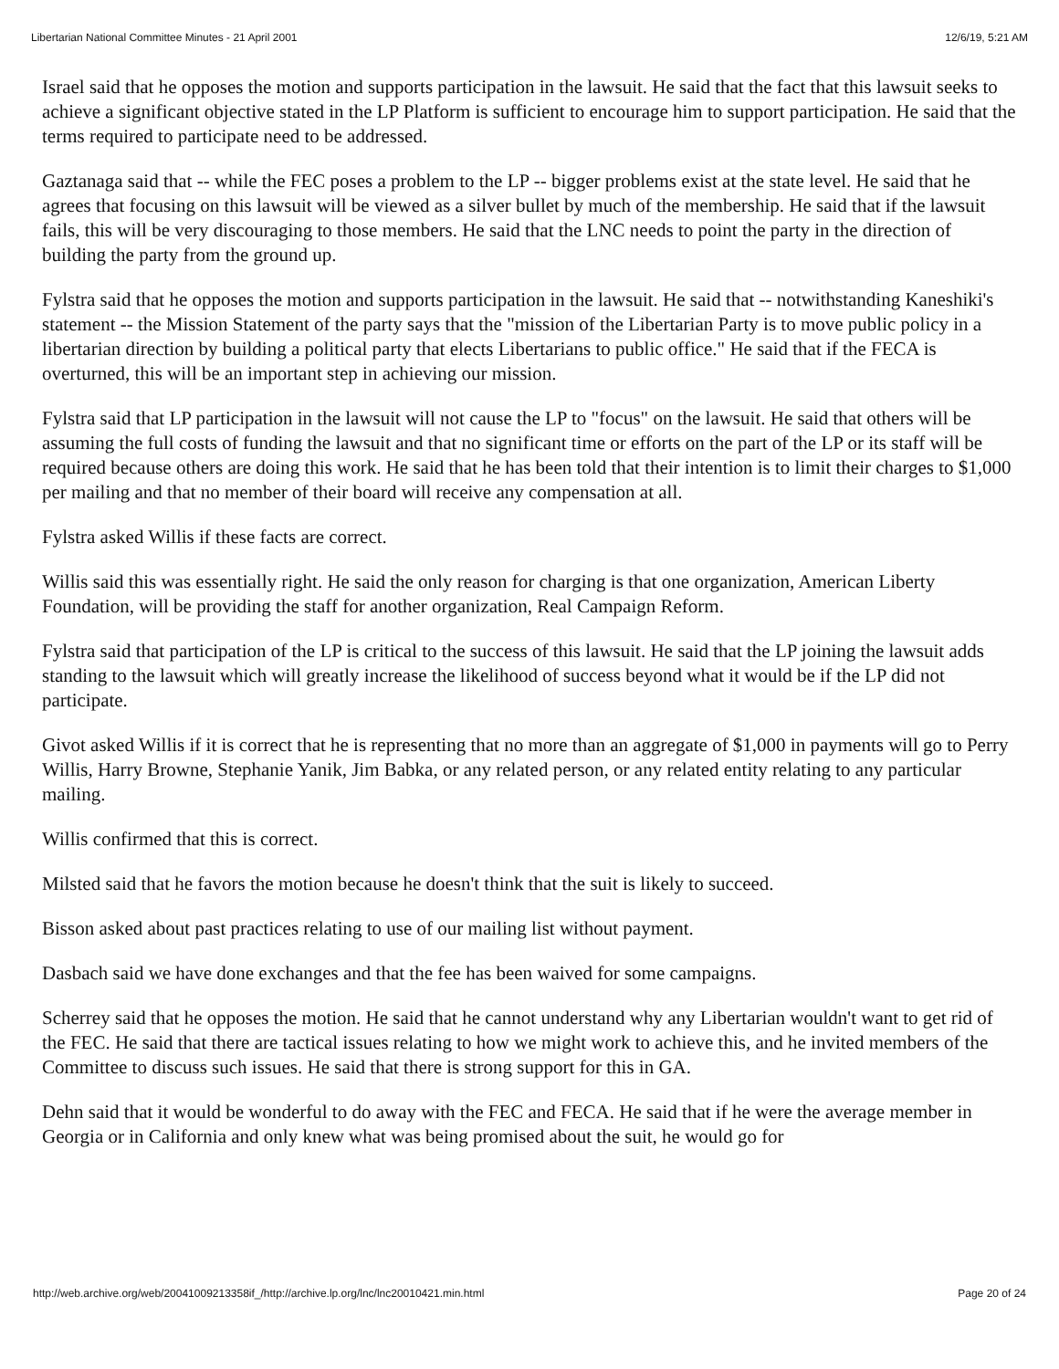Libertarian National Committee Minutes - 21 April 2001 12/6/19, 5:21 AM
Israel said that he opposes the motion and supports participation in the lawsuit. He said that the fact that this lawsuit seeks to achieve a significant objective stated in the LP Platform is sufficient to encourage him to support participation. He said that the terms required to participate need to be addressed.
Gaztanaga said that -- while the FEC poses a problem to the LP -- bigger problems exist at the state level. He said that he agrees that focusing on this lawsuit will be viewed as a silver bullet by much of the membership. He said that if the lawsuit fails, this will be very discouraging to those members. He said that the LNC needs to point the party in the direction of building the party from the ground up.
Fylstra said that he opposes the motion and supports participation in the lawsuit. He said that -- notwithstanding Kaneshiki's statement -- the Mission Statement of the party says that the "mission of the Libertarian Party is to move public policy in a libertarian direction by building a political party that elects Libertarians to public office." He said that if the FECA is overturned, this will be an important step in achieving our mission.
Fylstra said that LP participation in the lawsuit will not cause the LP to "focus" on the lawsuit. He said that others will be assuming the full costs of funding the lawsuit and that no significant time or efforts on the part of the LP or its staff will be required because others are doing this work. He said that he has been told that their intention is to limit their charges to $1,000 per mailing and that no member of their board will receive any compensation at all.
Fylstra asked Willis if these facts are correct.
Willis said this was essentially right. He said the only reason for charging is that one organization, American Liberty Foundation, will be providing the staff for another organization, Real Campaign Reform.
Fylstra said that participation of the LP is critical to the success of this lawsuit. He said that the LP joining the lawsuit adds standing to the lawsuit which will greatly increase the likelihood of success beyond what it would be if the LP did not participate.
Givot asked Willis if it is correct that he is representing that no more than an aggregate of $1,000 in payments will go to Perry Willis, Harry Browne, Stephanie Yanik, Jim Babka, or any related person, or any related entity relating to any particular mailing.
Willis confirmed that this is correct.
Milsted said that he favors the motion because he doesn't think that the suit is likely to succeed.
Bisson asked about past practices relating to use of our mailing list without payment.
Dasbach said we have done exchanges and that the fee has been waived for some campaigns.
Scherrey said that he opposes the motion. He said that he cannot understand why any Libertarian wouldn't want to get rid of the FEC. He said that there are tactical issues relating to how we might work to achieve this, and he invited members of the Committee to discuss such issues. He said that there is strong support for this in GA.
Dehn said that it would be wonderful to do away with the FEC and FECA. He said that if he were the average member in Georgia or in California and only knew what was being promised about the suit, he would go for
http://web.archive.org/web/20041009213358if_/http://archive.lp.org/lnc/lnc20010421.min.html Page 20 of 24